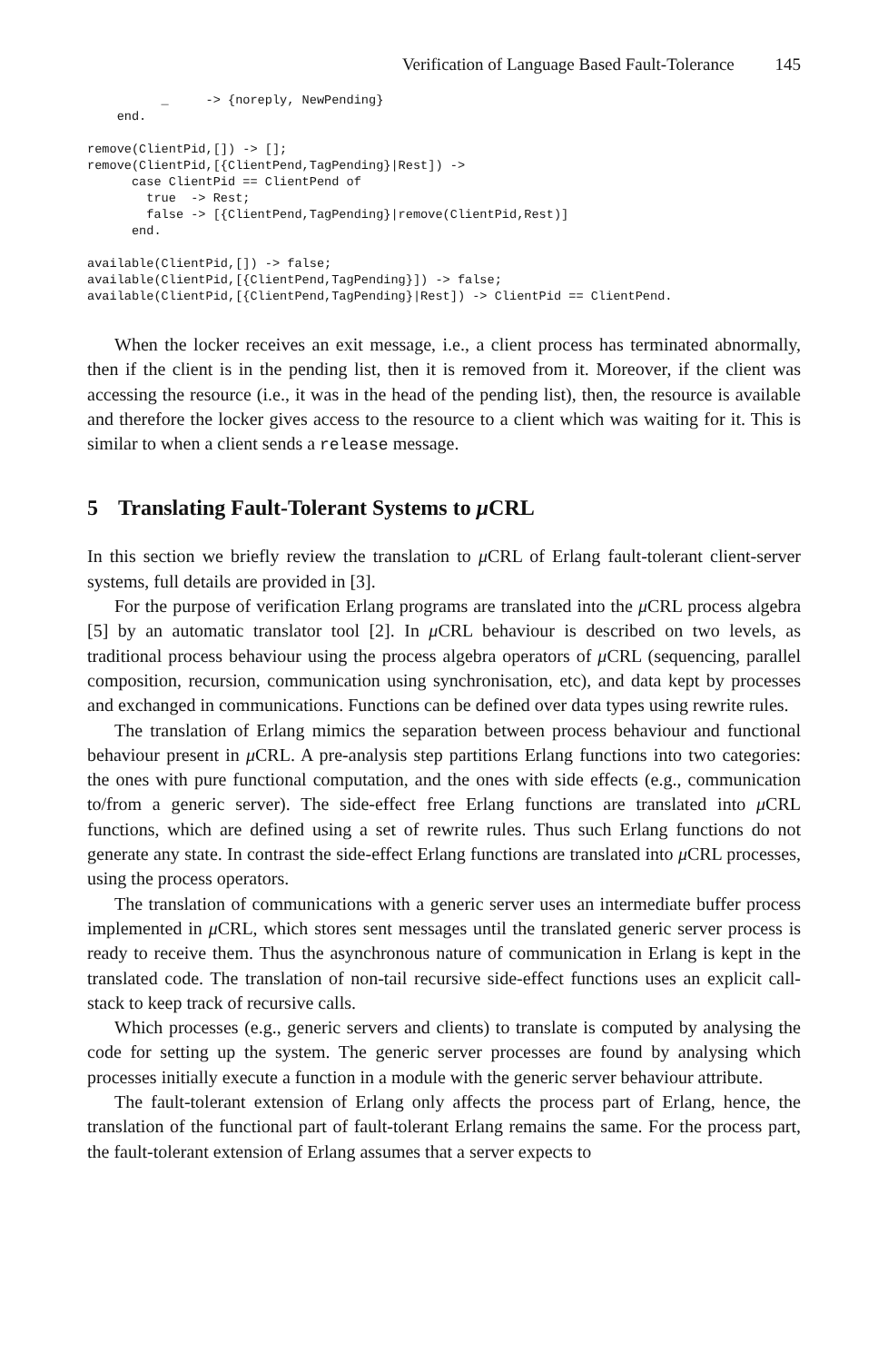Verification of Language Based Fault-Tolerance 145
          _     -> {noreply, NewPending}
    end.

remove(ClientPid,[]) -> [];
remove(ClientPid,[{ClientPend,TagPending}|Rest]) ->
      case ClientPid == ClientPend of
        true  -> Rest;
        false -> [{ClientPend,TagPending}|remove(ClientPid,Rest)]
      end.

available(ClientPid,[]) -> false;
available(ClientPid,[{ClientPend,TagPending}]) -> false;
available(ClientPid,[{ClientPend,TagPending}|Rest]) -> ClientPid == ClientPend.
When the locker receives an exit message, i.e., a client process has terminated abnormally, then if the client is in the pending list, then it is removed from it. Moreover, if the client was accessing the resource (i.e., it was in the head of the pending list), then, the resource is available and therefore the locker gives access to the resource to a client which was waiting for it. This is similar to when a client sends a release message.
5 Translating Fault-Tolerant Systems to μ CRL
In this section we briefly review the translation to μ CRL of Erlang fault-tolerant client-server systems, full details are provided in [3].
For the purpose of verification Erlang programs are translated into the μ CRL process algebra [5] by an automatic translator tool [2]. In μ CRL behaviour is described on two levels, as traditional process behaviour using the process algebra operators of μ CRL (sequencing, parallel composition, recursion, communication using synchronisation, etc), and data kept by processes and exchanged in communications. Functions can be defined over data types using rewrite rules.
The translation of Erlang mimics the separation between process behaviour and functional behaviour present in μ CRL. A pre-analysis step partitions Erlang functions into two categories: the ones with pure functional computation, and the ones with side effects (e.g., communication to/from a generic server). The side-effect free Erlang functions are translated into μ CRL functions, which are defined using a set of rewrite rules. Thus such Erlang functions do not generate any state. In contrast the side-effect Erlang functions are translated into μ CRL processes, using the process operators.
The translation of communications with a generic server uses an intermediate buffer process implemented in μ CRL, which stores sent messages until the translated generic server process is ready to receive them. Thus the asynchronous nature of communication in Erlang is kept in the translated code. The translation of non-tail recursive side-effect functions uses an explicit call-stack to keep track of recursive calls.
Which processes (e.g., generic servers and clients) to translate is computed by analysing the code for setting up the system. The generic server processes are found by analysing which processes initially execute a function in a module with the generic server behaviour attribute.
The fault-tolerant extension of Erlang only affects the process part of Erlang, hence, the translation of the functional part of fault-tolerant Erlang remains the same. For the process part, the fault-tolerant extension of Erlang assumes that a server expects to